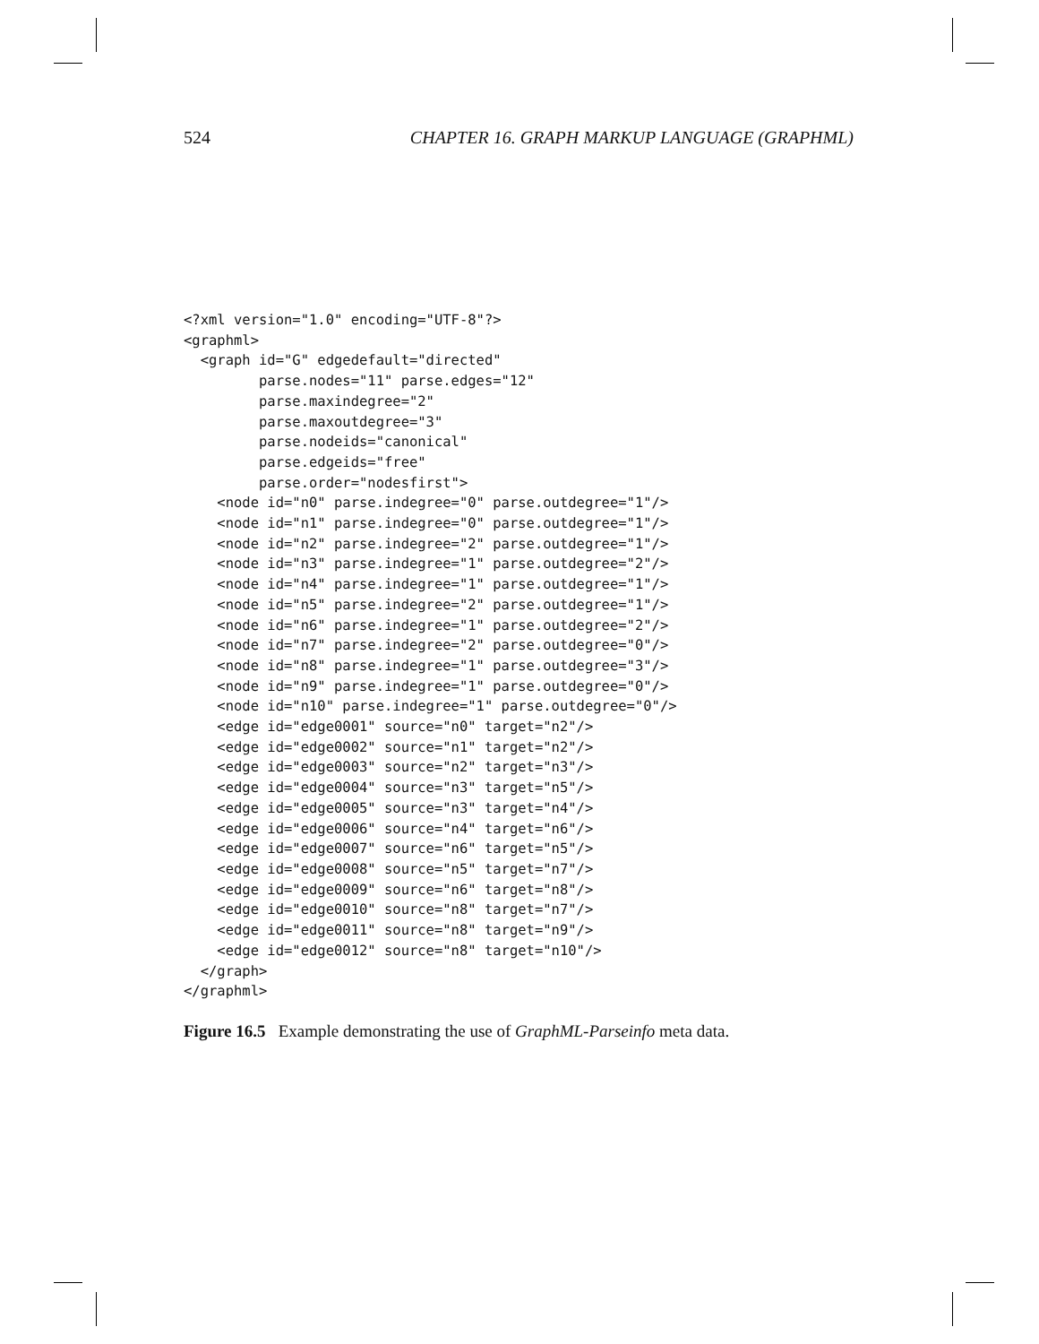524 CHAPTER 16. GRAPH MARKUP LANGUAGE (GRAPHML)
<?xml version="1.0" encoding="UTF-8"?>
<graphml>
  <graph id="G" edgedefault="directed"
         parse.nodes="11" parse.edges="12"
         parse.maxindegree="2"
         parse.maxoutdegree="3"
         parse.nodeids="canonical"
         parse.edgeids="free"
         parse.order="nodesfirst">
    <node id="n0" parse.indegree="0" parse.outdegree="1"/>
    <node id="n1" parse.indegree="0" parse.outdegree="1"/>
    <node id="n2" parse.indegree="2" parse.outdegree="1"/>
    <node id="n3" parse.indegree="1" parse.outdegree="2"/>
    <node id="n4" parse.indegree="1" parse.outdegree="1"/>
    <node id="n5" parse.indegree="2" parse.outdegree="1"/>
    <node id="n6" parse.indegree="1" parse.outdegree="2"/>
    <node id="n7" parse.indegree="2" parse.outdegree="0"/>
    <node id="n8" parse.indegree="1" parse.outdegree="3"/>
    <node id="n9" parse.indegree="1" parse.outdegree="0"/>
    <node id="n10" parse.indegree="1" parse.outdegree="0"/>
    <edge id="edge0001" source="n0" target="n2"/>
    <edge id="edge0002" source="n1" target="n2"/>
    <edge id="edge0003" source="n2" target="n3"/>
    <edge id="edge0004" source="n3" target="n5"/>
    <edge id="edge0005" source="n3" target="n4"/>
    <edge id="edge0006" source="n4" target="n6"/>
    <edge id="edge0007" source="n6" target="n5"/>
    <edge id="edge0008" source="n5" target="n7"/>
    <edge id="edge0009" source="n6" target="n8"/>
    <edge id="edge0010" source="n8" target="n7"/>
    <edge id="edge0011" source="n8" target="n9"/>
    <edge id="edge0012" source="n8" target="n10"/>
  </graph>
</graphml>
Figure 16.5 Example demonstrating the use of GraphML-Parseinfo meta data.